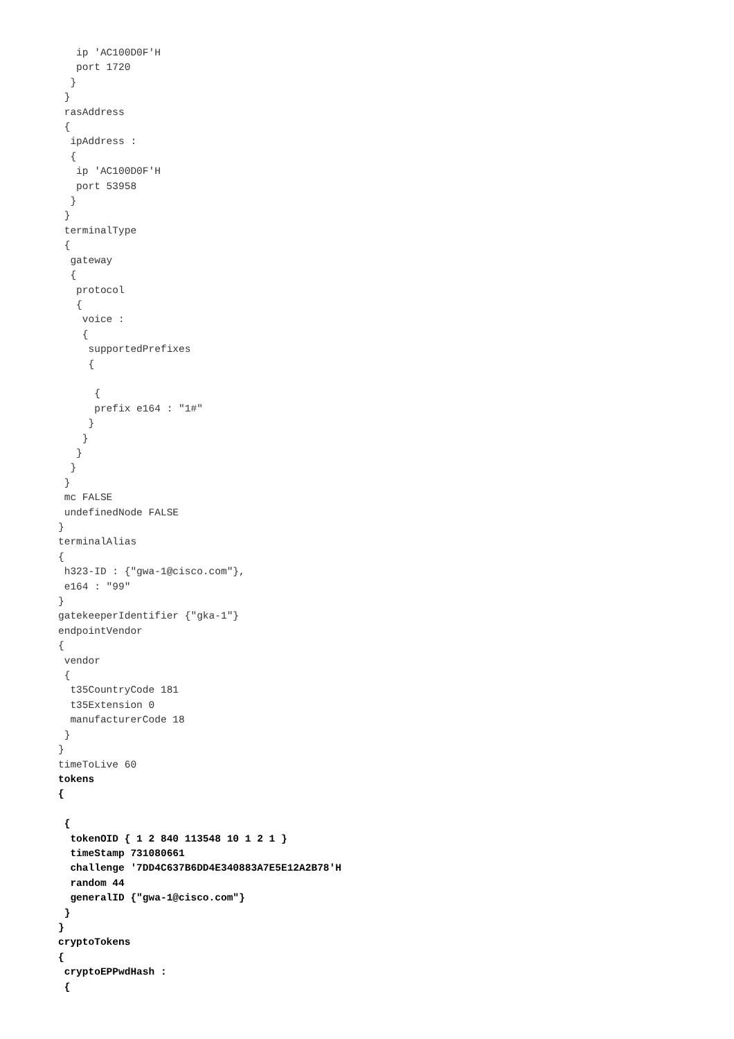ip 'AC100D0F'H
   port 1720
  }
 }
 rasAddress
 {
  ipAddress :
  {
   ip 'AC100D0F'H
   port 53958
  }
 }
 terminalType
 {
  gateway
  {
   protocol
   {
    voice :
    {
     supportedPrefixes
     {

      {
      prefix e164 : "1#"
     }
    }
   }
  }
 }
 mc FALSE
 undefinedNode FALSE
}
terminalAlias
{
 h323-ID : {"gwa-1@cisco.com"},
 e164 : "99"
}
gatekeeperIdentifier {"gka-1"}
endpointVendor
{
 vendor
 {
  t35CountryCode 181
  t35Extension 0
  manufacturerCode 18
 }
}
timeToLive 60
tokens
{

 {
  tokenOID { 1 2 840 113548 10 1 2 1 }
  timeStamp 731080661
  challenge '7DD4C637B6DD4E340883A7E5E12A2B78'H
  random 44
  generalID {"gwa-1@cisco.com"}
 }
}
cryptoTokens
{
 cryptoEPPwdHash :
 {